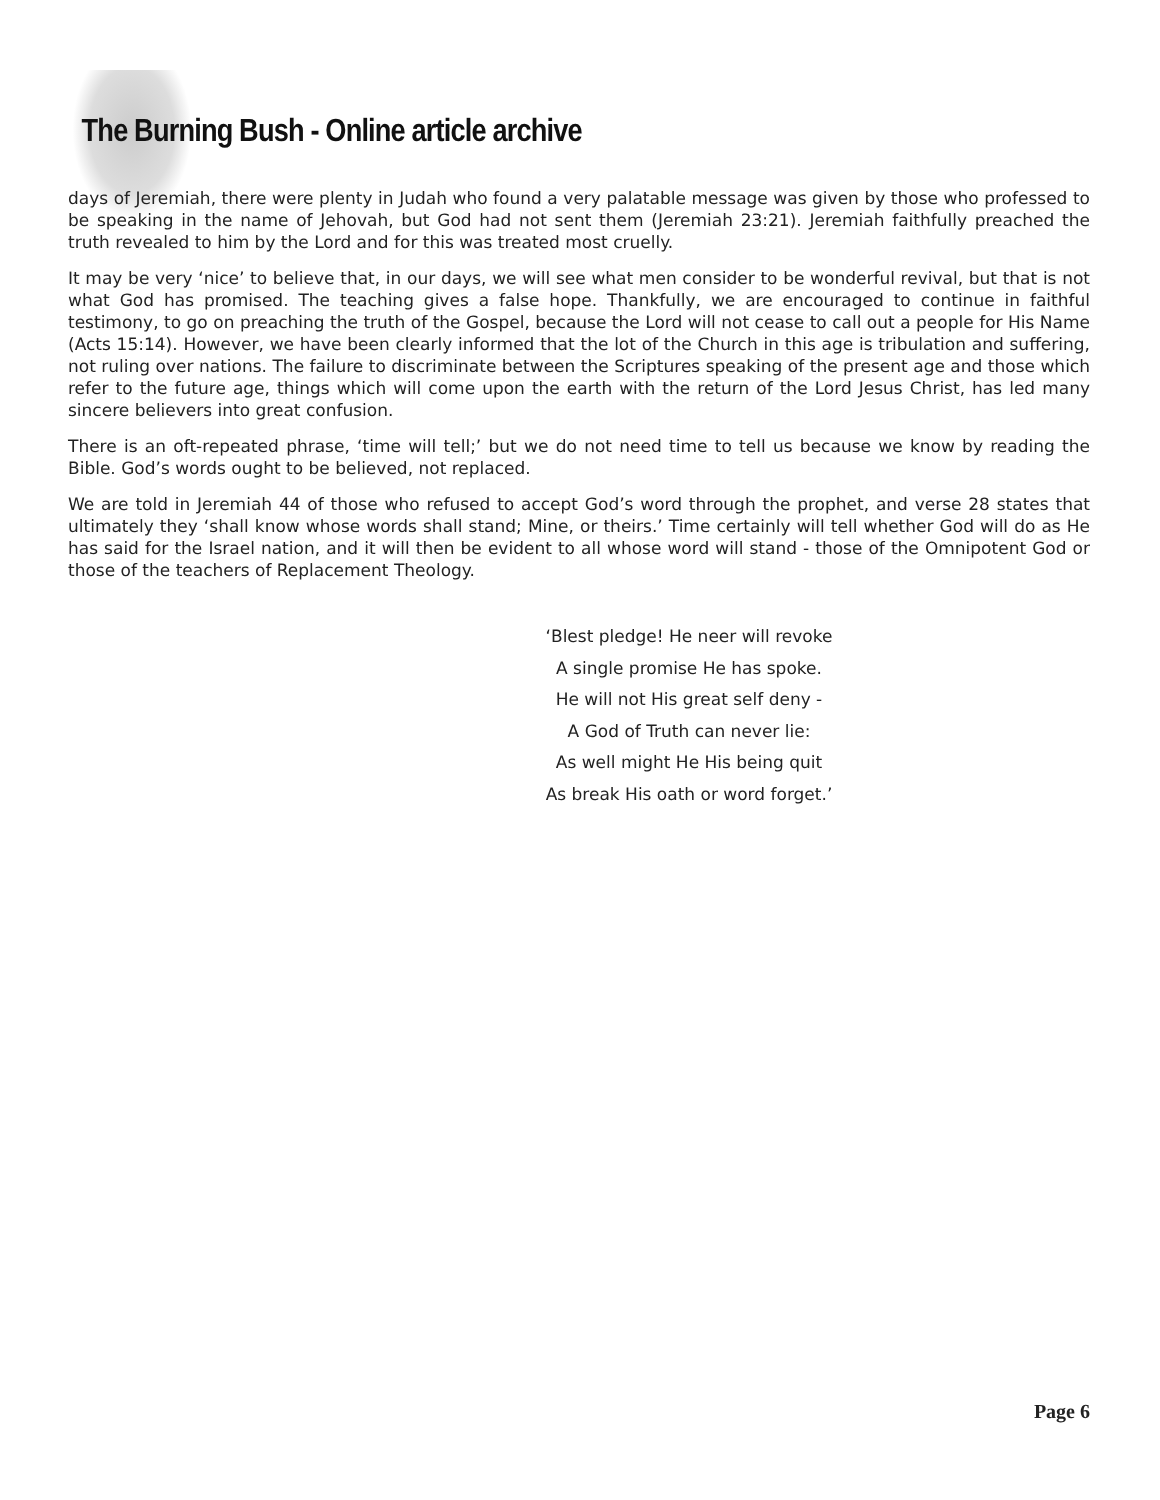The Burning Bush - Online article archive
days of Jeremiah, there were plenty in Judah who found a very palatable message was given by those who professed to be speaking in the name of Jehovah, but God had not sent them (Jeremiah 23:21). Jeremiah faithfully preached the truth revealed to him by the Lord and for this was treated most cruelly.
It may be very ‘nice’ to believe that, in our days, we will see what men consider to be wonderful revival, but that is not what God has promised. The teaching gives a false hope. Thankfully, we are encouraged to continue in faithful testimony, to go on preaching the truth of the Gospel, because the Lord will not cease to call out a people for His Name (Acts 15:14). However, we have been clearly informed that the lot of the Church in this age is tribulation and suffering, not ruling over nations. The failure to discriminate between the Scriptures speaking of the present age and those which refer to the future age, things which will come upon the earth with the return of the Lord Jesus Christ, has led many sincere believers into great confusion.
There is an oft-repeated phrase, ‘time will tell;’ but we do not need time to tell us because we know by reading the Bible. God’s words ought to be believed, not replaced.
We are told in Jeremiah 44 of those who refused to accept God’s word through the prophet, and verse 28 states that ultimately they ‘shall know whose words shall stand; Mine, or theirs.’ Time certainly will tell whether God will do as He has said for the Israel nation, and it will then be evident to all whose word will stand - those of the Omnipotent God or those of the teachers of Replacement Theology.
‘Blest pledge! He neer will revoke
A single promise He has spoke.
He will not His great self deny -
A God of Truth can never lie:
As well might He His being quit
As break His oath or word forget.’
Page 6